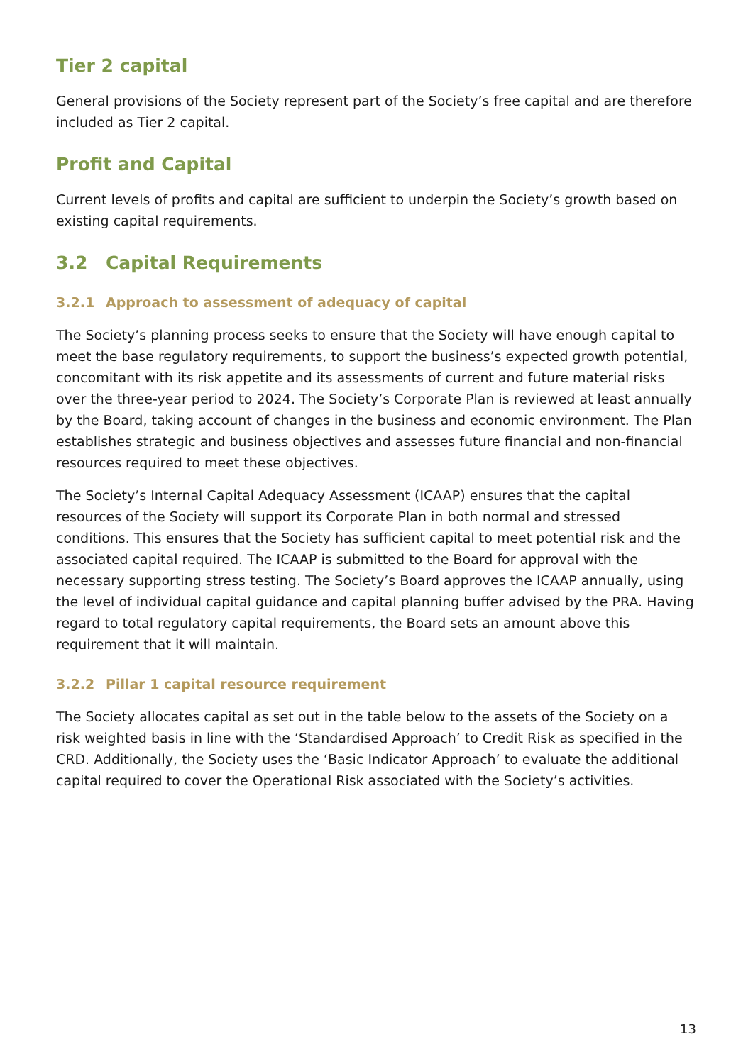Tier 2 capital
General provisions of the Society represent part of the Society’s free capital and are therefore included as Tier 2 capital.
Profit and Capital
Current levels of profits and capital are sufficient to underpin the Society’s growth based on existing capital requirements.
3.2 Capital Requirements
3.2.1 Approach to assessment of adequacy of capital
The Society’s planning process seeks to ensure that the Society will have enough capital to meet the base regulatory requirements, to support the business’s expected growth potential, concomitant with its risk appetite and its assessments of current and future material risks over the three-year period to 2024. The Society’s Corporate Plan is reviewed at least annually by the Board, taking account of changes in the business and economic environment. The Plan establishes strategic and business objectives and assesses future financial and non-financial resources required to meet these objectives.
The Society’s Internal Capital Adequacy Assessment (ICAAP) ensures that the capital resources of the Society will support its Corporate Plan in both normal and stressed conditions. This ensures that the Society has sufficient capital to meet potential risk and the associated capital required. The ICAAP is submitted to the Board for approval with the necessary supporting stress testing. The Society’s Board approves the ICAAP annually, using the level of individual capital guidance and capital planning buffer advised by the PRA. Having regard to total regulatory capital requirements, the Board sets an amount above this requirement that it will maintain.
3.2.2 Pillar 1 capital resource requirement
The Society allocates capital as set out in the table below to the assets of the Society on a risk weighted basis in line with the ‘Standardised Approach’ to Credit Risk as specified in the CRD. Additionally, the Society uses the ‘Basic Indicator Approach’ to evaluate the additional capital required to cover the Operational Risk associated with the Society’s activities.
13